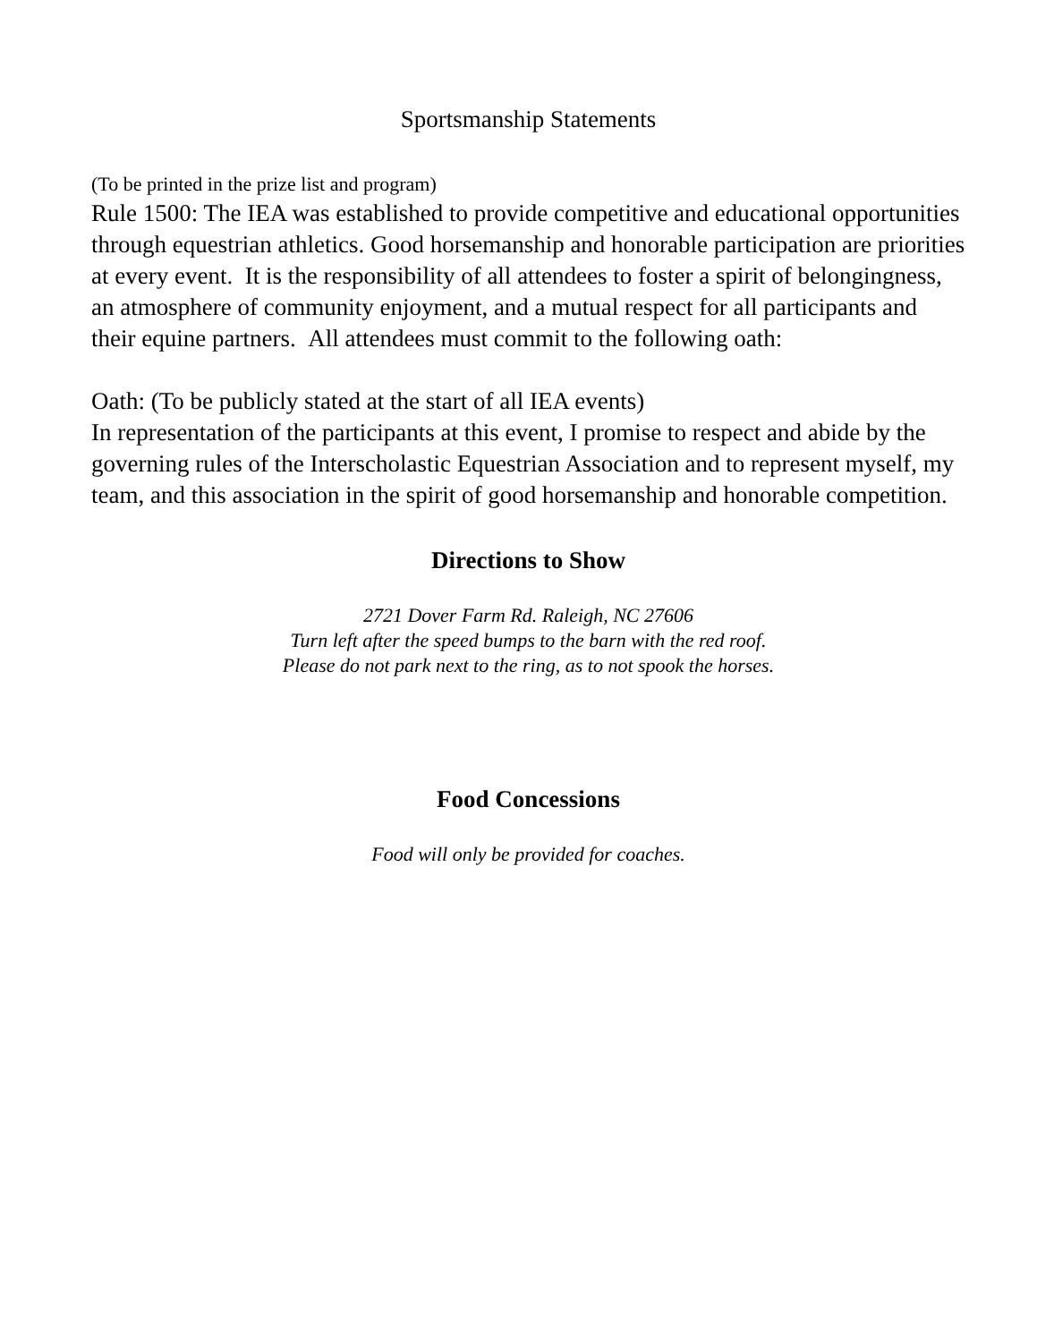Sportsmanship Statements
(To be printed in the prize list and program)
Rule 1500: The IEA was established to provide competitive and educational opportunities through equestrian athletics. Good horsemanship and honorable participation are priorities at every event. It is the responsibility of all attendees to foster a spirit of belongingness, an atmosphere of community enjoyment, and a mutual respect for all participants and their equine partners. All attendees must commit to the following oath:
Oath: (To be publicly stated at the start of all IEA events)
In representation of the participants at this event, I promise to respect and abide by the governing rules of the Interscholastic Equestrian Association and to represent myself, my team, and this association in the spirit of good horsemanship and honorable competition.
Directions to Show
2721 Dover Farm Rd. Raleigh, NC 27606
Turn left after the speed bumps to the barn with the red roof.
Please do not park next to the ring, as to not spook the horses.
Food Concessions
Food will only be provided for coaches.